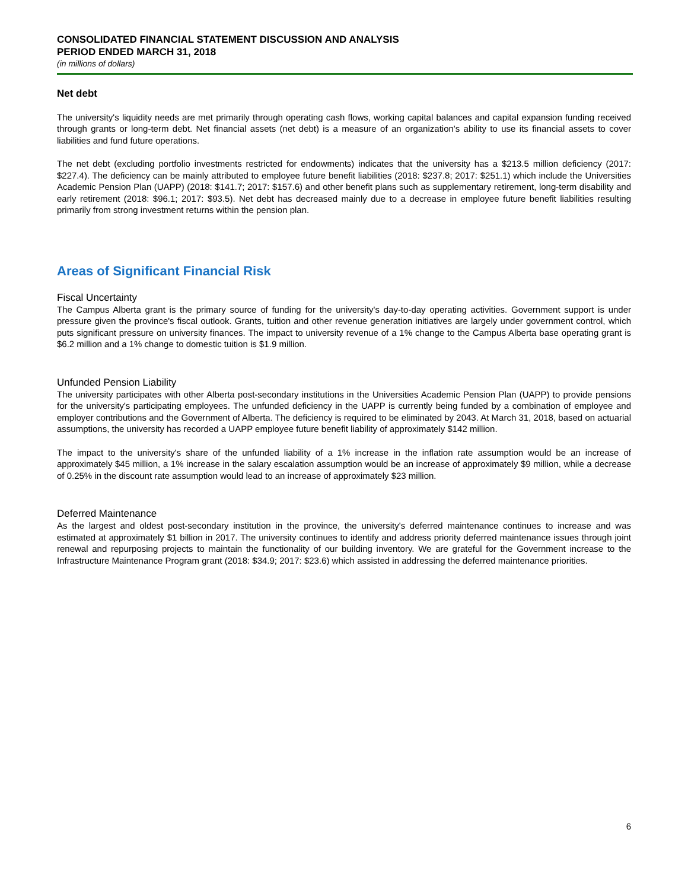CONSOLIDATED FINANCIAL STATEMENT DISCUSSION AND ANALYSIS
PERIOD ENDED MARCH 31, 2018
(in millions of dollars)
Net debt
The university's liquidity needs are met primarily through operating cash flows, working capital balances and capital expansion funding received through grants or long-term debt. Net financial assets (net debt) is a measure of an organization's ability to use its financial assets to cover liabilities and fund future operations.
The net debt (excluding portfolio investments restricted for endowments) indicates that the university has a $213.5 million deficiency (2017: $227.4). The deficiency can be mainly attributed to employee future benefit liabilities (2018: $237.8; 2017: $251.1) which include the Universities Academic Pension Plan (UAPP) (2018: $141.7; 2017: $157.6) and other benefit plans such as supplementary retirement, long-term disability and early retirement (2018: $96.1; 2017: $93.5). Net debt has decreased mainly due to a decrease in employee future benefit liabilities resulting primarily from strong investment returns within the pension plan.
Areas of Significant Financial Risk
Fiscal Uncertainty
The Campus Alberta grant is the primary source of funding for the university's day-to-day operating activities. Government support is under pressure given the province's fiscal outlook. Grants, tuition and other revenue generation initiatives are largely under government control, which puts significant pressure on university finances. The impact to university revenue of a 1% change to the Campus Alberta base operating grant is $6.2 million and a 1% change to domestic tuition is $1.9 million.
Unfunded Pension Liability
The university participates with other Alberta post-secondary institutions in the Universities Academic Pension Plan (UAPP) to provide pensions for the university's participating employees. The unfunded deficiency in the UAPP is currently being funded by a combination of employee and employer contributions and the Government of Alberta. The deficiency is required to be eliminated by 2043. At March 31, 2018, based on actuarial assumptions, the university has recorded a UAPP employee future benefit liability of approximately $142 million.
The impact to the university's share of the unfunded liability of a 1% increase in the inflation rate assumption would be an increase of approximately $45 million, a 1% increase in the salary escalation assumption would be an increase of approximately $9 million, while a decrease of 0.25% in the discount rate assumption would lead to an increase of approximately $23 million.
Deferred Maintenance
As the largest and oldest post-secondary institution in the province, the university's deferred maintenance continues to increase and was estimated at approximately $1 billion in 2017. The university continues to identify and address priority deferred maintenance issues through joint renewal and repurposing projects to maintain the functionality of our building inventory. We are grateful for the Government increase to the Infrastructure Maintenance Program grant (2018: $34.9; 2017: $23.6) which assisted in addressing the deferred maintenance priorities.
6